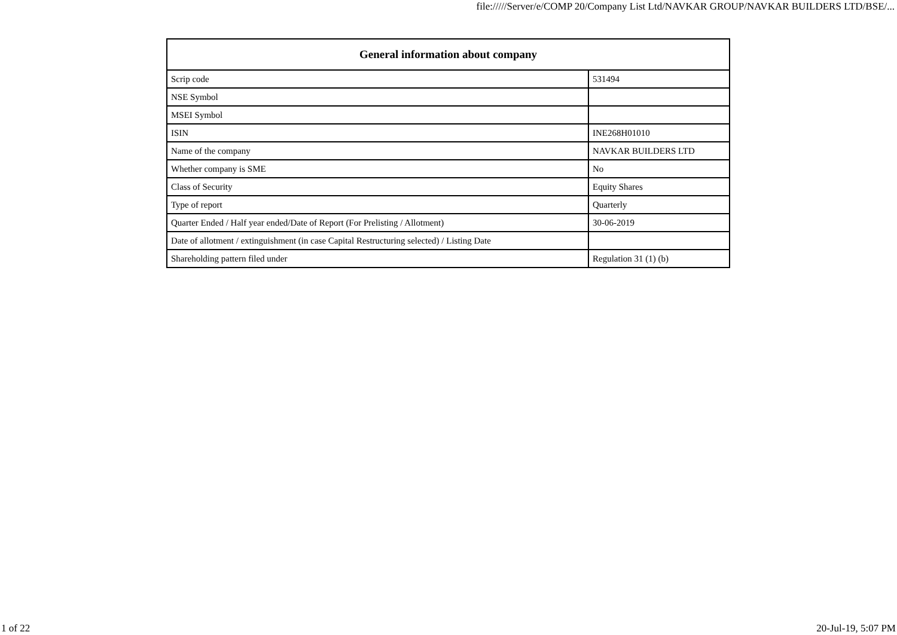file://///Server/e/COMP 20/Company List Ltd/NAVKAR GROUP/NAVKAR BUILDERS LTD/BSE/...
| General information about company | |
| --- | --- |
| Scrip code | 531494 |
| NSE Symbol | |
| MSEI Symbol | |
| ISIN | INE268H01010 |
| Name of the company | NAVKAR BUILDERS LTD |
| Whether company is SME | No |
| Class of Security | Equity Shares |
| Type of report | Quarterly |
| Quarter Ended / Half year ended/Date of Report (For Prelisting / Allotment) | 30-06-2019 |
| Date of allotment / extinguishment (in case Capital Restructuring selected) / Listing Date | |
| Shareholding pattern filed under | Regulation 31 (1) (b) |
1 of 22 20-Jul-19, 5:07 PM